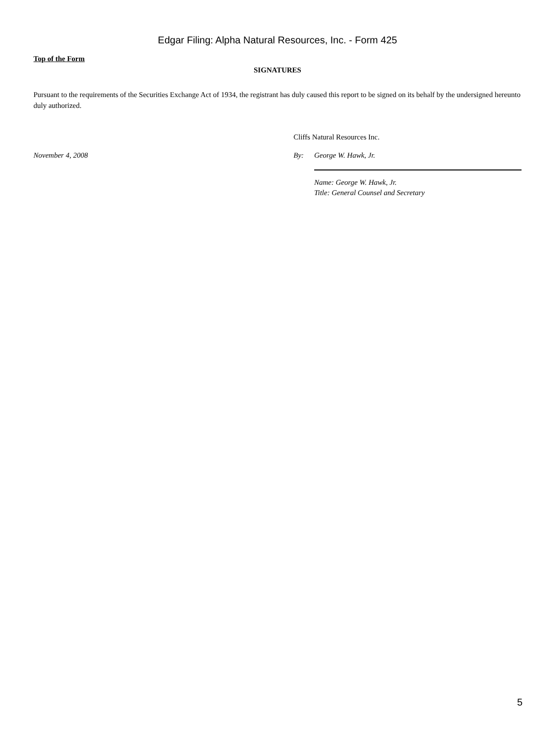Edgar Filing: Alpha Natural Resources, Inc. - Form 425
Top of the Form
SIGNATURES
Pursuant to the requirements of the Securities Exchange Act of 1934, the registrant has duly caused this report to be signed on its behalf by the undersigned hereunto duly authorized.
| | Cliffs Natural Resources Inc. | |
| November 4, 2008 | By: | George W. Hawk, Jr. |
| | | Name: George W. Hawk, Jr. Title: General Counsel and Secretary |
5